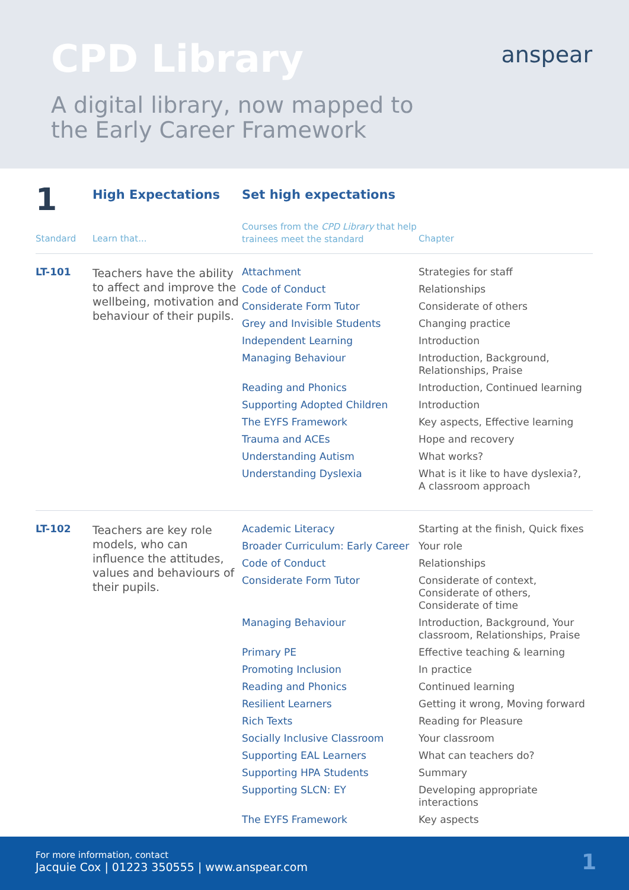CPD Library
anspear
A digital library, now mapped to
the Early Career Framework
| 1 | High Expectations | Set high expectations | |
| Standard | Learn that... | Courses from the CPD Library that help trainees meet the standard | Chapter |
| LT-101 | Teachers have the ability to affect and improve the wellbeing, motivation and behaviour of their pupils. | Attachment | Strategies for staff |
| | | Code of Conduct | Relationships |
| | | Considerate Form Tutor | Considerate of others |
| | | Grey and Invisible Students | Changing practice |
| | | Independent Learning | Introduction |
| | | Managing Behaviour | Introduction, Background, Relationships, Praise |
| | | Reading and Phonics | Introduction, Continued learning |
| | | Supporting Adopted Children | Introduction |
| | | The EYFS Framework | Key aspects, Effective learning |
| | | Trauma and ACEs | Hope and recovery |
| | | Understanding Autism | What works? |
| | | Understanding Dyslexia | What is it like to have dyslexia?, A classroom approach |
| LT-102 | Teachers are key role models, who can influence the attitudes, values and behaviours of their pupils. | Academic Literacy | Starting at the finish, Quick fixes |
| | | Broader Curriculum: Early Career | Your role |
| | | Code of Conduct | Relationships |
| | | Considerate Form Tutor | Considerate of context, Considerate of others, Considerate of time |
| | | Managing Behaviour | Introduction, Background, Your classroom, Relationships, Praise |
| | | Primary PE | Effective teaching & learning |
| | | Promoting Inclusion | In practice |
| | | Reading and Phonics | Continued learning |
| | | Resilient Learners | Getting it wrong, Moving forward |
| | | Rich Texts | Reading for Pleasure |
| | | Socially Inclusive Classroom | Your classroom |
| | | Supporting EAL Learners | What can teachers do? |
| | | Supporting HPA Students | Summary |
| | | Supporting SLCN: EY | Developing appropriate interactions |
| | | The EYFS Framework | Key aspects |
For more information, contact
Jacquie Cox | 01223 350555 | www.anspear.com
1